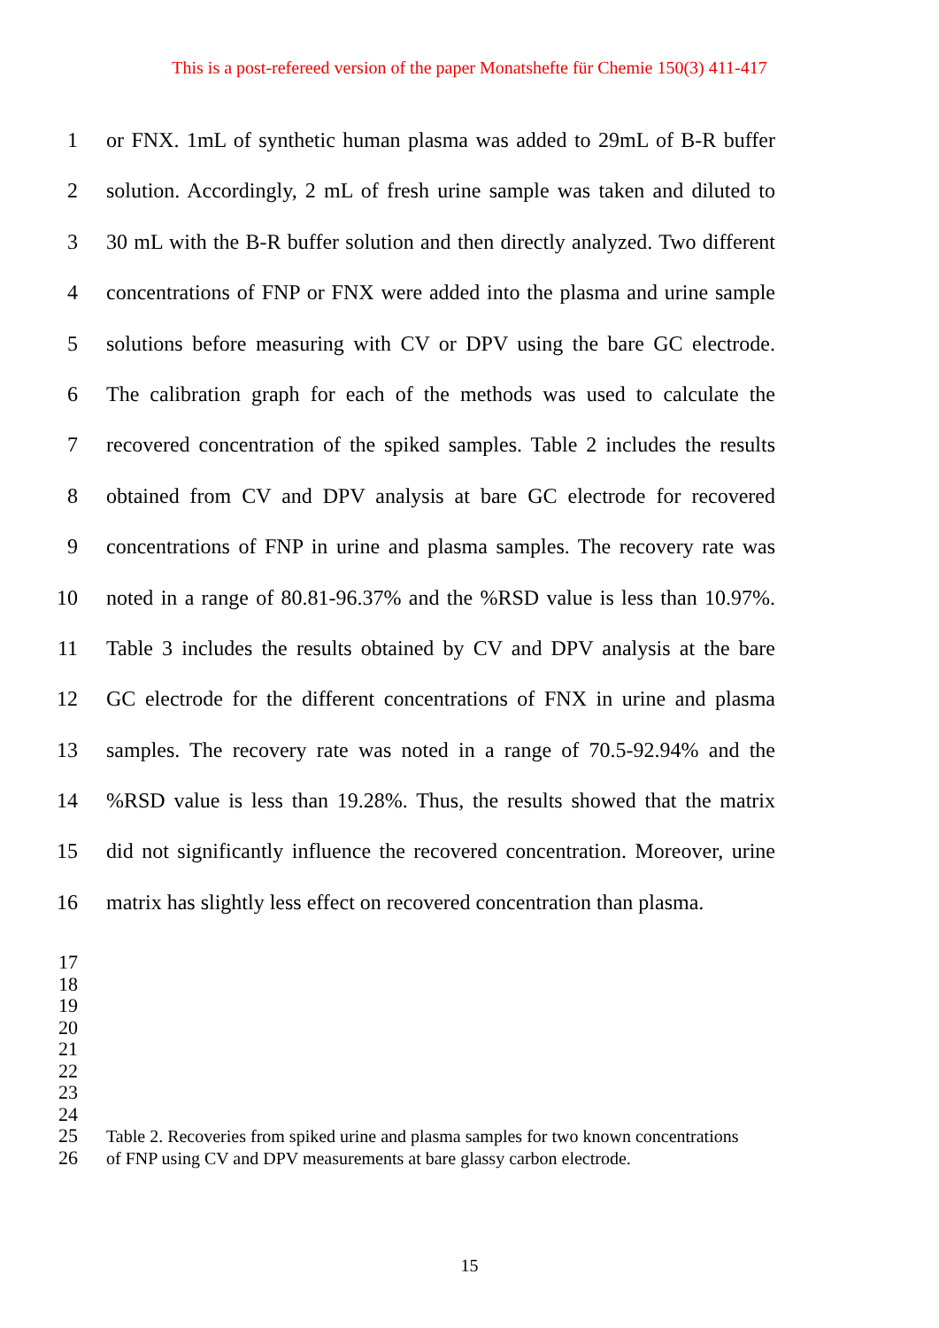This is a post-refereed version of the paper Monatshefte für Chemie 150(3) 411-417
1 or FNX. 1mL of synthetic human plasma was added to 29mL of B-R buffer
2 solution. Accordingly, 2 mL of fresh urine sample was taken and diluted to
3 30 mL with the B-R buffer solution and then directly analyzed. Two different
4 concentrations of FNP or FNX were added into the plasma and urine sample
5 solutions before measuring with CV or DPV using the bare GC electrode.
6 The calibration graph for each of the methods was used to calculate the
7 recovered concentration of the spiked samples. Table 2 includes the results
8 obtained from CV and DPV analysis at bare GC electrode for recovered
9 concentrations of FNP in urine and plasma samples. The recovery rate was
10 noted in a range of 80.81-96.37% and the %RSD value is less than 10.97%.
11 Table 3 includes the results obtained by CV and DPV analysis at the bare
12 GC electrode for the different concentrations of FNX in urine and plasma
13 samples. The recovery rate was noted in a range of 70.5-92.94% and the
14 %RSD value is less than 19.28%. Thus, the results showed that the matrix
15 did not significantly influence the recovered concentration. Moreover, urine
16 matrix has slightly less effect on recovered concentration than plasma.
17
18
19
20
21
22
23
24
25 Table 2. Recoveries from spiked urine and plasma samples for two known concentrations
26 of FNP using CV and DPV measurements at bare glassy carbon electrode.
15